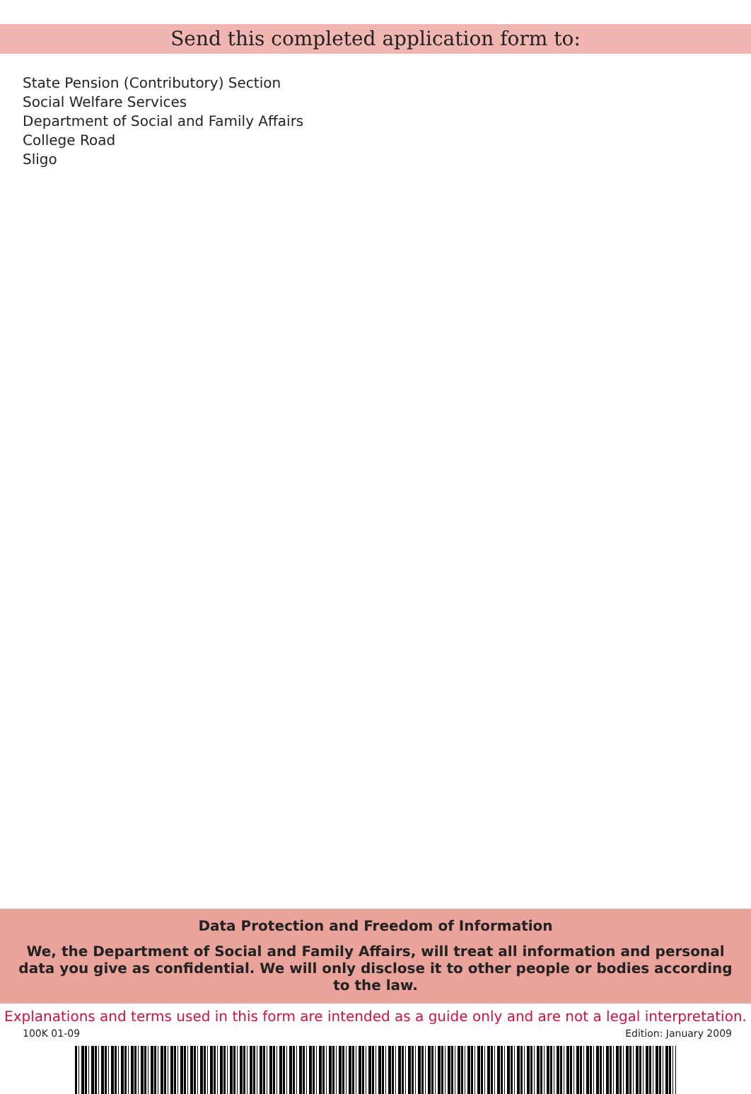Send this completed application form to:
State Pension (Contributory) Section
Social Welfare Services
Department of Social and Family Affairs
College Road
Sligo
Data Protection and Freedom of Information
We, the Department of Social and Family Affairs, will treat all information and personal data you give as confidential. We will only disclose it to other people or bodies according to the law.
Explanations and terms used in this form are intended as a guide only and are not a legal interpretation.
100K 01-09 Edition: January 2009